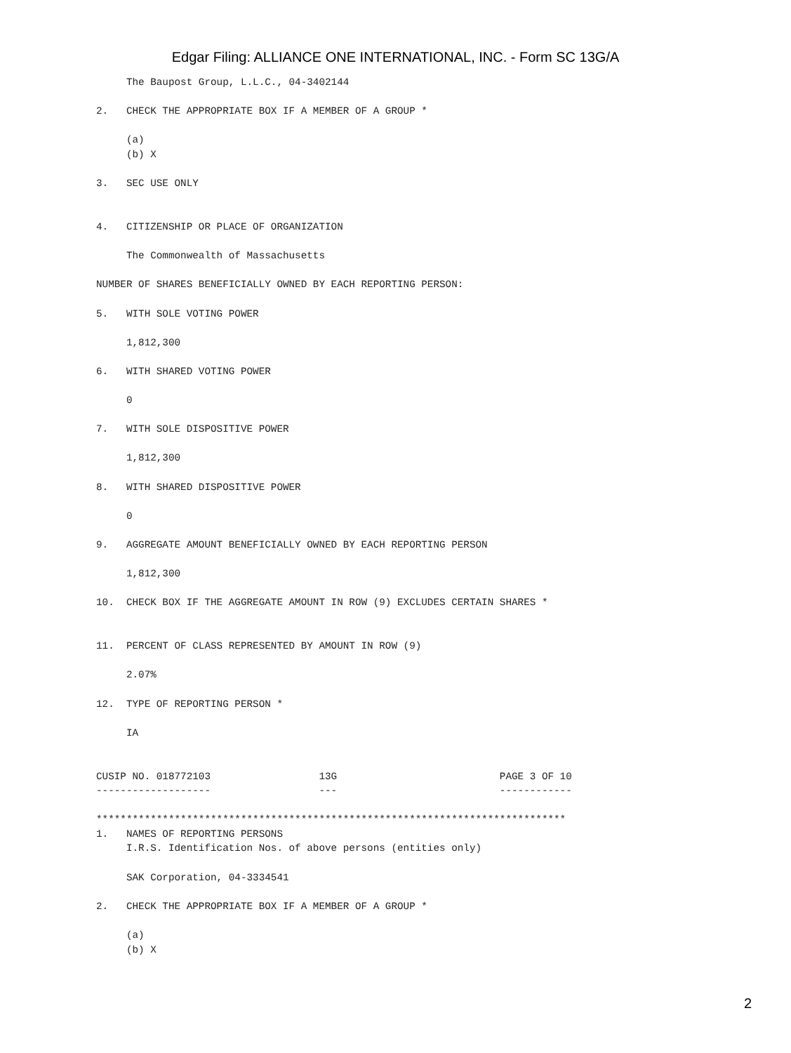Edgar Filing: ALLIANCE ONE INTERNATIONAL, INC. - Form SC 13G/A
     The Baupost Group, L.L.C., 04-3402144

2.   CHECK THE APPROPRIATE BOX IF A MEMBER OF A GROUP *

     (a)
     (b) X

3.   SEC USE ONLY


4.   CITIZENSHIP OR PLACE OF ORGANIZATION

     The Commonwealth of Massachusetts

NUMBER OF SHARES BENEFICIALLY OWNED BY EACH REPORTING PERSON:

5.   WITH SOLE VOTING POWER

     1,812,300

6.   WITH SHARED VOTING POWER

     0

7.   WITH SOLE DISPOSITIVE POWER

     1,812,300

8.   WITH SHARED DISPOSITIVE POWER

     0

9.   AGGREGATE AMOUNT BENEFICIALLY OWNED BY EACH REPORTING PERSON

     1,812,300

10.  CHECK BOX IF THE AGGREGATE AMOUNT IN ROW (9) EXCLUDES CERTAIN SHARES *


11.  PERCENT OF CLASS REPRESENTED BY AMOUNT IN ROW (9)

     2.07%

12.  TYPE OF REPORTING PERSON *

     IA


CUSIP NO. 018772103                  13G                           PAGE 3 OF 10
-------------------                  ---                           ------------

******************************************************************************
1.   NAMES OF REPORTING PERSONS
     I.R.S. Identification Nos. of above persons (entities only)

     SAK Corporation, 04-3334541

2.   CHECK THE APPROPRIATE BOX IF A MEMBER OF A GROUP *

     (a)
     (b) X
2